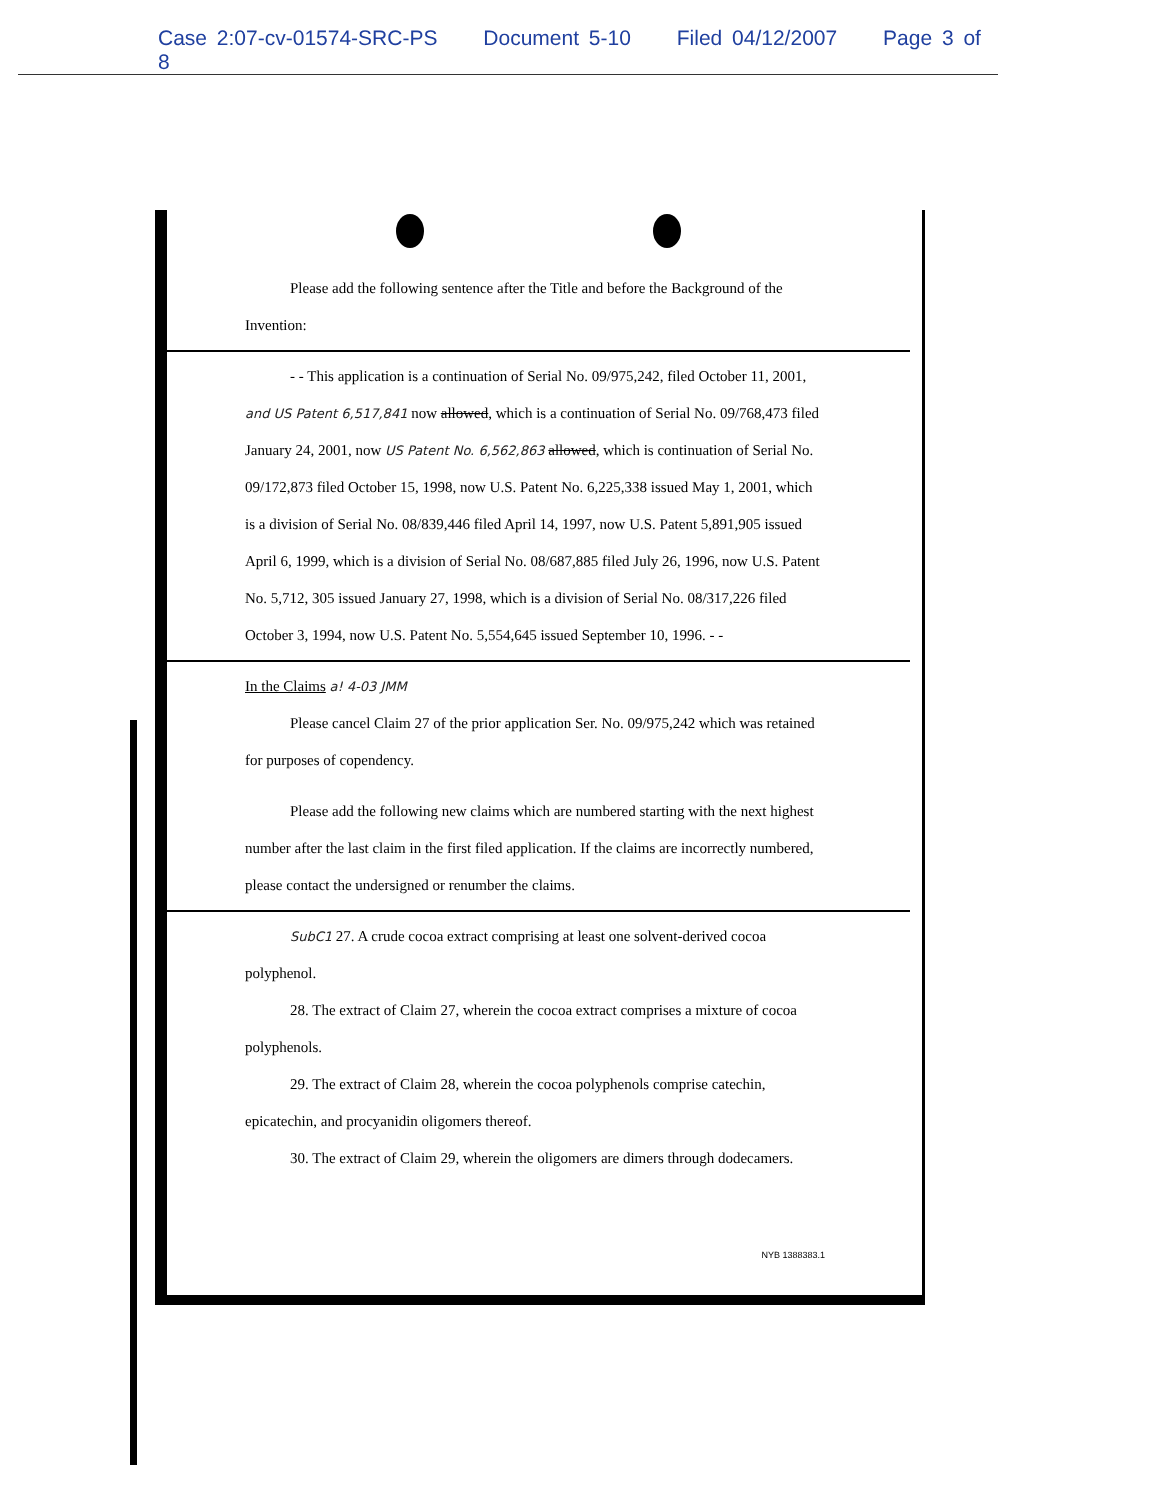Case 2:07-cv-01574-SRC-PS Document 5-10 Filed 04/12/2007 Page 3 of 8
Please add the following sentence after the Title and before the Background of the
Invention:
- - This application is a continuation of Serial No. 09/975,242, filed October 11, 2001, and US Patent 6,517,841 now allowed, which is a continuation of Serial No. 09/768,473 filed January 24, 2001, now US Patent No. 6,562,863 allowed, which is continuation of Serial No. 09/172,873 filed October 15, 1998, now U.S. Patent No. 6,225,338 issued May 1, 2001, which is a division of Serial No. 08/839,446 filed April 14, 1997, now U.S. Patent 5,891,905 issued April 6, 1999, which is a division of Serial No. 08/687,885 filed July 26, 1996, now U.S. Patent No. 5,712, 305 issued January 27, 1998, which is a division of Serial No. 08/317,226 filed October 3, 1994, now U.S. Patent No. 5,554,645 issued September 10, 1996. - -
In the Claims a! 4-03 JMM
Please cancel Claim 27 of the prior application Ser. No. 09/975,242 which was retained for purposes of copendency.
Please add the following new claims which are numbered starting with the next highest number after the last claim in the first filed application. If the claims are incorrectly numbered, please contact the undersigned or renumber the claims.
SubC1 27. A crude cocoa extract comprising at least one solvent-derived cocoa polyphenol.
28. The extract of Claim 27, wherein the cocoa extract comprises a mixture of cocoa polyphenols.
29. The extract of Claim 28, wherein the cocoa polyphenols comprise catechin, epicatechin, and procyanidin oligomers thereof.
30. The extract of Claim 29, wherein the oligomers are dimers through dodecamers.
NYB 1388383.1